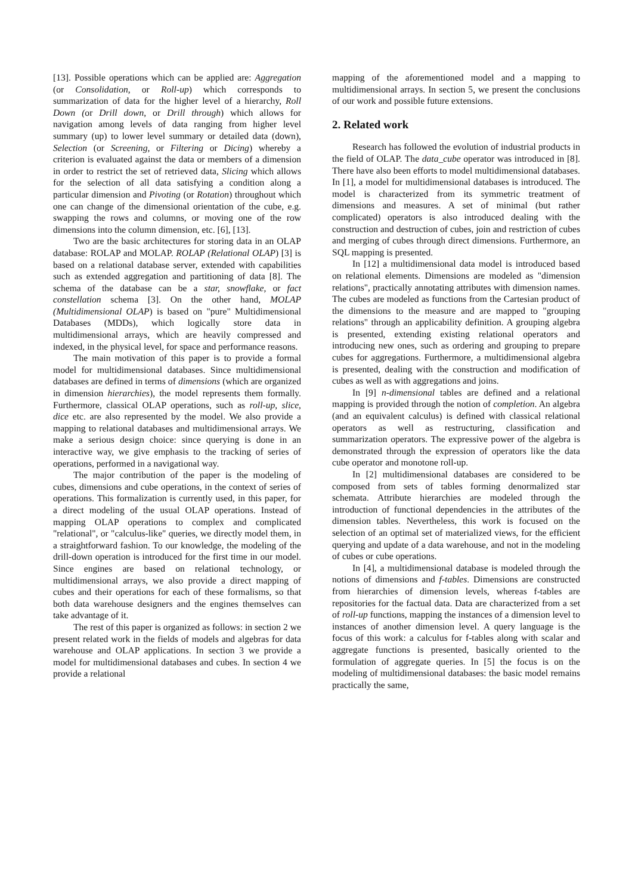[13]. Possible operations which can be applied are: Aggregation (or Consolidation, or Roll-up) which corresponds to summarization of data for the higher level of a hierarchy, Roll Down (or Drill down, or Drill through) which allows for navigation among levels of data ranging from higher level summary (up) to lower level summary or detailed data (down), Selection (or Screening, or Filtering or Dicing) whereby a criterion is evaluated against the data or members of a dimension in order to restrict the set of retrieved data, Slicing which allows for the selection of all data satisfying a condition along a particular dimension and Pivoting (or Rotation) throughout which one can change of the dimensional orientation of the cube, e.g. swapping the rows and columns, or moving one of the row dimensions into the column dimension, etc. [6], [13].
Two are the basic architectures for storing data in an OLAP database: ROLAP and MOLAP. ROLAP (Relational OLAP) [3] is based on a relational database server, extended with capabilities such as extended aggregation and partitioning of data [8]. The schema of the database can be a star, snowflake, or fact constellation schema [3]. On the other hand, MOLAP (Multidimensional OLAP) is based on "pure" Multidimensional Databases (MDDs), which logically store data in multidimensional arrays, which are heavily compressed and indexed, in the physical level, for space and performance reasons.
The main motivation of this paper is to provide a formal model for multidimensional databases. Since multidimensional databases are defined in terms of dimensions (which are organized in dimension hierarchies), the model represents them formally. Furthermore, classical OLAP operations, such as roll-up, slice, dice etc. are also represented by the model. We also provide a mapping to relational databases and multidimensional arrays. We make a serious design choice: since querying is done in an interactive way, we give emphasis to the tracking of series of operations, performed in a navigational way.
The major contribution of the paper is the modeling of cubes, dimensions and cube operations, in the context of series of operations. This formalization is currently used, in this paper, for a direct modeling of the usual OLAP operations. Instead of mapping OLAP operations to complex and complicated "relational", or "calculus-like" queries, we directly model them, in a straightforward fashion. To our knowledge, the modeling of the drill-down operation is introduced for the first time in our model. Since engines are based on relational technology, or multidimensional arrays, we also provide a direct mapping of cubes and their operations for each of these formalisms, so that both data warehouse designers and the engines themselves can take advantage of it.
The rest of this paper is organized as follows: in section 2 we present related work in the fields of models and algebras for data warehouse and OLAP applications. In section 3 we provide a model for multidimensional databases and cubes. In section 4 we provide a relational
mapping of the aforementioned model and a mapping to multidimensional arrays. In section 5, we present the conclusions of our work and possible future extensions.
2. Related work
Research has followed the evolution of industrial products in the field of OLAP. The data_cube operator was introduced in [8]. There have also been efforts to model multidimensional databases. In [1], a model for multidimensional databases is introduced. The model is characterized from its symmetric treatment of dimensions and measures. A set of minimal (but rather complicated) operators is also introduced dealing with the construction and destruction of cubes, join and restriction of cubes and merging of cubes through direct dimensions. Furthermore, an SQL mapping is presented.
In [12] a multidimensional data model is introduced based on relational elements. Dimensions are modeled as "dimension relations", practically annotating attributes with dimension names. The cubes are modeled as functions from the Cartesian product of the dimensions to the measure and are mapped to "grouping relations" through an applicability definition. A grouping algebra is presented, extending existing relational operators and introducing new ones, such as ordering and grouping to prepare cubes for aggregations. Furthermore, a multidimensional algebra is presented, dealing with the construction and modification of cubes as well as with aggregations and joins.
In [9] n-dimensional tables are defined and a relational mapping is provided through the notion of completion. An algebra (and an equivalent calculus) is defined with classical relational operators as well as restructuring, classification and summarization operators. The expressive power of the algebra is demonstrated through the expression of operators like the data cube operator and monotone roll-up.
In [2] multidimensional databases are considered to be composed from sets of tables forming denormalized star schemata. Attribute hierarchies are modeled through the introduction of functional dependencies in the attributes of the dimension tables. Nevertheless, this work is focused on the selection of an optimal set of materialized views, for the efficient querying and update of a data warehouse, and not in the modeling of cubes or cube operations.
In [4], a multidimensional database is modeled through the notions of dimensions and f-tables. Dimensions are constructed from hierarchies of dimension levels, whereas f-tables are repositories for the factual data. Data are characterized from a set of roll-up functions, mapping the instances of a dimension level to instances of another dimension level. A query language is the focus of this work: a calculus for f-tables along with scalar and aggregate functions is presented, basically oriented to the formulation of aggregate queries. In [5] the focus is on the modeling of multidimensional databases: the basic model remains practically the same,